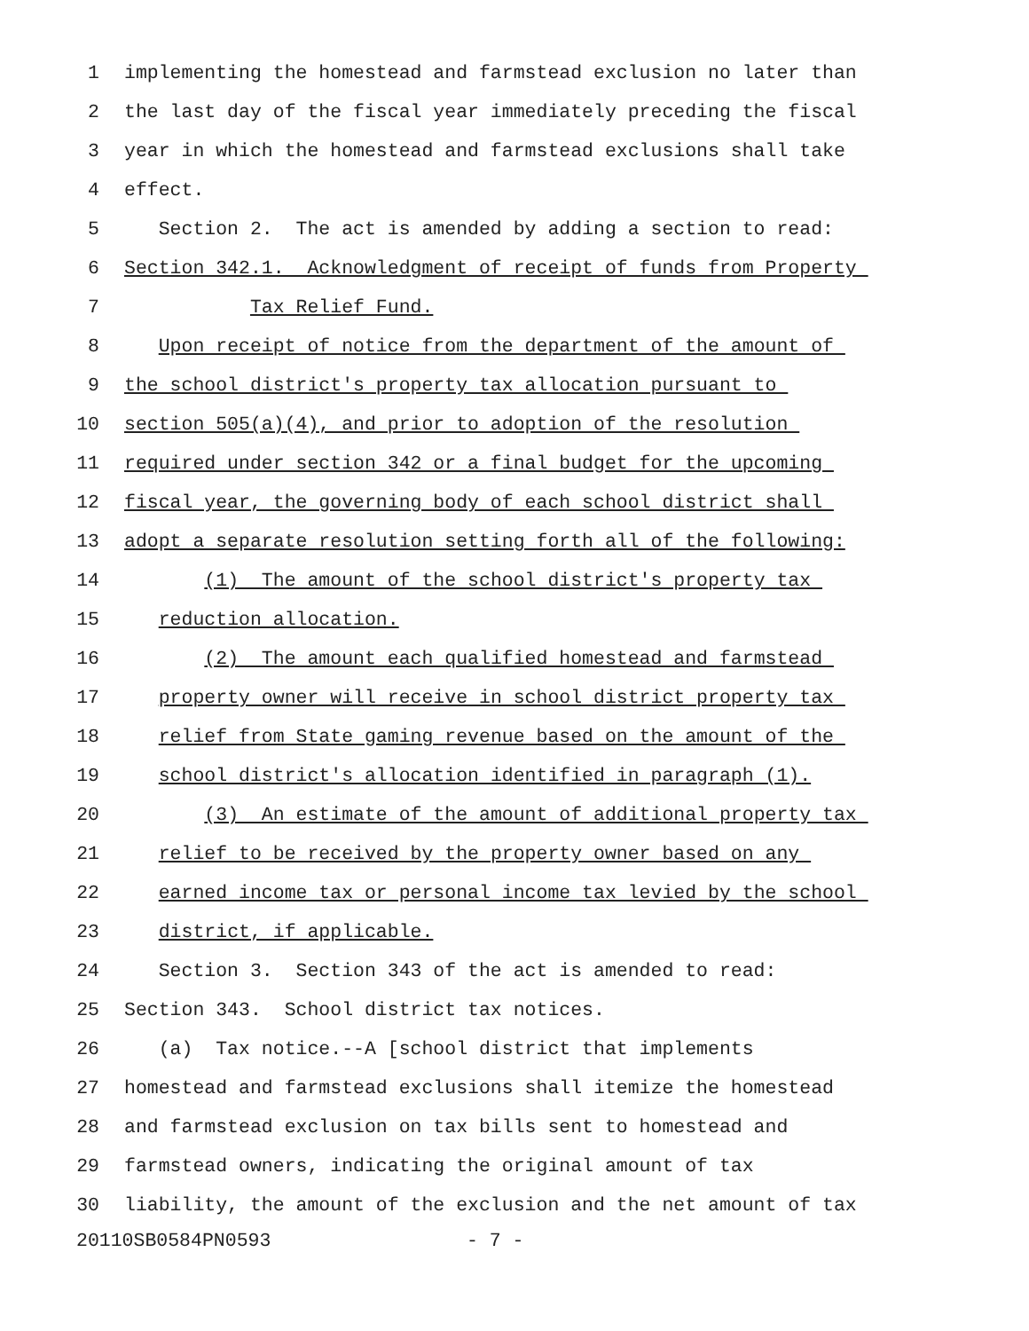1 implementing the homestead and farmstead exclusion no later than
2 the last day of the fiscal year immediately preceding the fiscal
3 year in which the homestead and farmstead exclusions shall take
4 effect.
5 Section 2. The act is amended by adding a section to read:
6 Section 342.1. Acknowledgment of receipt of funds from Property
7 Tax Relief Fund.
8 Upon receipt of notice from the department of the amount of
9 the school district's property tax allocation pursuant to
10 section 505(a)(4), and prior to adoption of the resolution
11 required under section 342 or a final budget for the upcoming
12 fiscal year, the governing body of each school district shall
13 adopt a separate resolution setting forth all of the following:
14 (1) The amount of the school district's property tax
15 reduction allocation.
16 (2) The amount each qualified homestead and farmstead
17 property owner will receive in school district property tax
18 relief from State gaming revenue based on the amount of the
19 school district's allocation identified in paragraph (1).
20 (3) An estimate of the amount of additional property tax
21 relief to be received by the property owner based on any
22 earned income tax or personal income tax levied by the school
23 district, if applicable.
24 Section 3. Section 343 of the act is amended to read:
25 Section 343. School district tax notices.
26 (a) Tax notice.--A [school district that implements
27 homestead and farmstead exclusions shall itemize the homestead
28 and farmstead exclusion on tax bills sent to homestead and
29 farmstead owners, indicating the original amount of tax
30 liability, the amount of the exclusion and the net amount of tax
20110SB0584PN0593 - 7 -